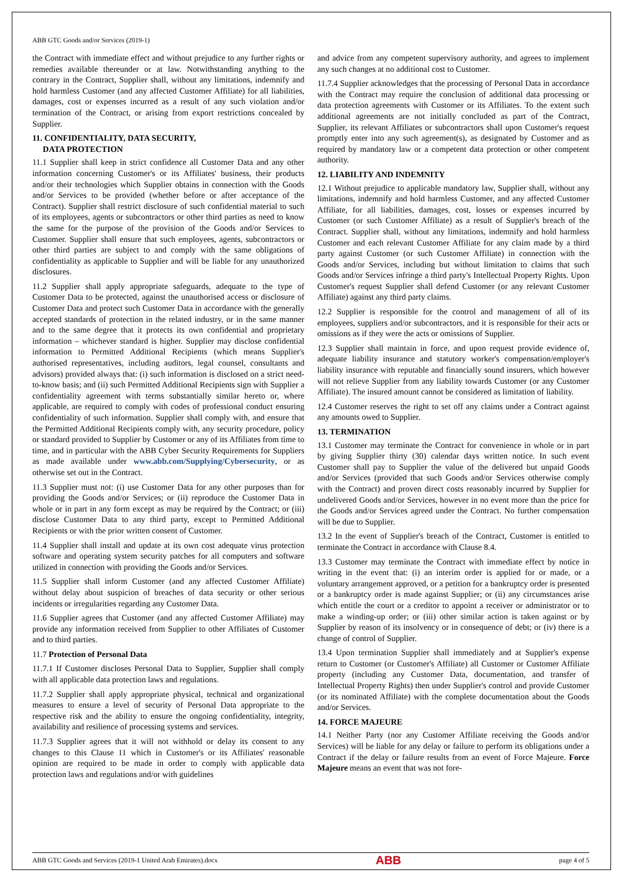ABB GTC Goods and/or Services (2019-1)
the Contract with immediate effect and without prejudice to any further rights or remedies available thereunder or at law. Notwithstanding anything to the contrary in the Contract, Supplier shall, without any limitations, indemnify and hold harmless Customer (and any affected Customer Affiliate) for all liabilities, damages, cost or expenses incurred as a result of any such violation and/or termination of the Contract, or arising from export restrictions concealed by Supplier.
11. CONFIDENTIALITY, DATA SECURITY,
DATA PROTECTION
11.1 Supplier shall keep in strict confidence all Customer Data and any other information concerning Customer's or its Affiliates' business, their products and/or their technologies which Supplier obtains in connection with the Goods and/or Services to be provided (whether before or after acceptance of the Contract). Supplier shall restrict disclosure of such confidential material to such of its employees, agents or subcontractors or other third parties as need to know the same for the purpose of the provision of the Goods and/or Services to Customer. Supplier shall ensure that such employees, agents, subcontractors or other third parties are subject to and comply with the same obligations of confidentiality as applicable to Supplier and will be liable for any unauthorized disclosures.
11.2 Supplier shall apply appropriate safeguards, adequate to the type of Customer Data to be protected, against the unauthorised access or disclosure of Customer Data and protect such Customer Data in accordance with the generally accepted standards of protection in the related industry, or in the same manner and to the same degree that it protects its own confidential and proprietary information – whichever standard is higher. Supplier may disclose confidential information to Permitted Additional Recipients (which means Supplier's authorised representatives, including auditors, legal counsel, consultants and advisors) provided always that: (i) such information is disclosed on a strict need-to-know basis; and (ii) such Permitted Additional Recipients sign with Supplier a confidentiality agreement with terms substantially similar hereto or, where applicable, are required to comply with codes of professional conduct ensuring confidentiality of such information. Supplier shall comply with, and ensure that the Permitted Additional Recipients comply with, any security procedure, policy or standard provided to Supplier by Customer or any of its Affiliates from time to time, and in particular with the ABB Cyber Security Requirements for Suppliers as made available under www.abb.com/Supplying/Cybersecurity, or as otherwise set out in the Contract.
11.3 Supplier must not: (i) use Customer Data for any other purposes than for providing the Goods and/or Services; or (ii) reproduce the Customer Data in whole or in part in any form except as may be required by the Contract; or (iii) disclose Customer Data to any third party, except to Permitted Additional Recipients or with the prior written consent of Customer.
11.4 Supplier shall install and update at its own cost adequate virus protection software and operating system security patches for all computers and software utilized in connection with providing the Goods and/or Services.
11.5 Supplier shall inform Customer (and any affected Customer Affiliate) without delay about suspicion of breaches of data security or other serious incidents or irregularities regarding any Customer Data.
11.6 Supplier agrees that Customer (and any affected Customer Affiliate) may provide any information received from Supplier to other Affiliates of Customer and to third parties.
11.7 Protection of Personal Data
11.7.1 If Customer discloses Personal Data to Supplier, Supplier shall comply with all applicable data protection laws and regulations.
11.7.2 Supplier shall apply appropriate physical, technical and organizational measures to ensure a level of security of Personal Data appropriate to the respective risk and the ability to ensure the ongoing confidentiality, integrity, availability and resilience of processing systems and services.
11.7.3 Supplier agrees that it will not withhold or delay its consent to any changes to this Clause 11 which in Customer's or its Affiliates' reasonable opinion are required to be made in order to comply with applicable data protection laws and regulations and/or with guidelines
and advice from any competent supervisory authority, and agrees to implement any such changes at no additional cost to Customer.
11.7.4 Supplier acknowledges that the processing of Personal Data in accordance with the Contract may require the conclusion of additional data processing or data protection agreements with Customer or its Affiliates. To the extent such additional agreements are not initially concluded as part of the Contract, Supplier, its relevant Affiliates or subcontractors shall upon Customer's request promptly enter into any such agreement(s), as designated by Customer and as required by mandatory law or a competent data protection or other competent authority.
12. LIABILITY AND INDEMNITY
12.1 Without prejudice to applicable mandatory law, Supplier shall, without any limitations, indemnify and hold harmless Customer, and any affected Customer Affiliate, for all liabilities, damages, cost, losses or expenses incurred by Customer (or such Customer Affiliate) as a result of Supplier's breach of the Contract. Supplier shall, without any limitations, indemnify and hold harmless Customer and each relevant Customer Affiliate for any claim made by a third party against Customer (or such Customer Affiliate) in connection with the Goods and/or Services, including but without limitation to claims that such Goods and/or Services infringe a third party's Intellectual Property Rights. Upon Customer's request Supplier shall defend Customer (or any relevant Customer Affiliate) against any third party claims.
12.2 Supplier is responsible for the control and management of all of its employees, suppliers and/or subcontractors, and it is responsible for their acts or omissions as if they were the acts or omissions of Supplier.
12.3 Supplier shall maintain in force, and upon request provide evidence of, adequate liability insurance and statutory worker's compensation/employer's liability insurance with reputable and financially sound insurers, which however will not relieve Supplier from any liability towards Customer (or any Customer Affiliate). The insured amount cannot be considered as limitation of liability.
12.4 Customer reserves the right to set off any claims under a Contract against any amounts owed to Supplier.
13. TERMINATION
13.1 Customer may terminate the Contract for convenience in whole or in part by giving Supplier thirty (30) calendar days written notice. In such event Customer shall pay to Supplier the value of the delivered but unpaid Goods and/or Services (provided that such Goods and/or Services otherwise comply with the Contract) and proven direct costs reasonably incurred by Supplier for undelivered Goods and/or Services, however in no event more than the price for the Goods and/or Services agreed under the Contract. No further compensation will be due to Supplier.
13.2 In the event of Supplier's breach of the Contract, Customer is entitled to terminate the Contract in accordance with Clause 8.4.
13.3 Customer may terminate the Contract with immediate effect by notice in writing in the event that: (i) an interim order is applied for or made, or a voluntary arrangement approved, or a petition for a bankruptcy order is presented or a bankruptcy order is made against Supplier; or (ii) any circumstances arise which entitle the court or a creditor to appoint a receiver or administrator or to make a winding-up order; or (iii) other similar action is taken against or by Supplier by reason of its insolvency or in consequence of debt; or (iv) there is a change of control of Supplier.
13.4 Upon termination Supplier shall immediately and at Supplier's expense return to Customer (or Customer's Affiliate) all Customer or Customer Affiliate property (including any Customer Data, documentation, and transfer of Intellectual Property Rights) then under Supplier's control and provide Customer (or its nominated Affiliate) with the complete documentation about the Goods and/or Services.
14. FORCE MAJEURE
14.1 Neither Party (nor any Customer Affiliate receiving the Goods and/or Services) will be liable for any delay or failure to perform its obligations under a Contract if the delay or failure results from an event of Force Majeure. Force Majeure means an event that was not fore-
ABB GTC Goods and Services (2019-1 United Arab Emirates).docx ABB page 4 of 5